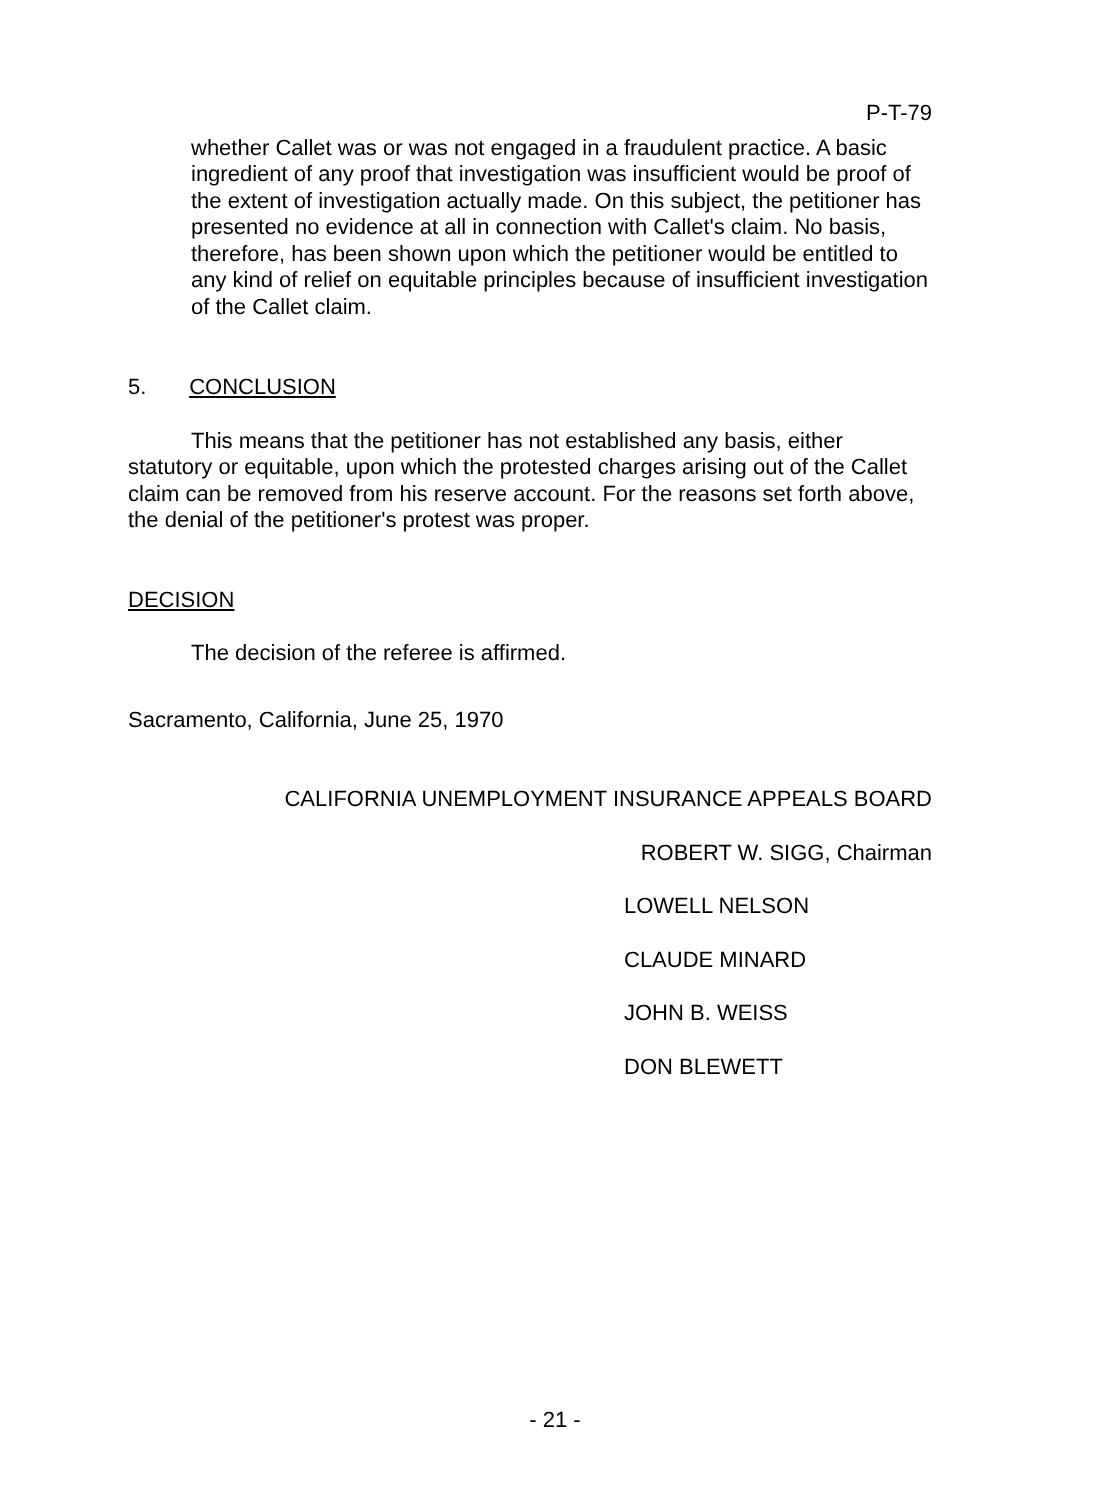P-T-79
whether Callet was or was not engaged in a fraudulent practice. A basic ingredient of any proof that investigation was insufficient would be proof of the extent of investigation actually made. On this subject, the petitioner has presented no evidence at all in connection with Callet's claim. No basis, therefore, has been shown upon which the petitioner would be entitled to any kind of relief on equitable principles because of insufficient investigation of the Callet claim.
5. CONCLUSION
This means that the petitioner has not established any basis, either statutory or equitable, upon which the protested charges arising out of the Callet claim can be removed from his reserve account. For the reasons set forth above, the denial of the petitioner's protest was proper.
DECISION
The decision of the referee is affirmed.
Sacramento, California, June 25, 1970
CALIFORNIA UNEMPLOYMENT INSURANCE APPEALS BOARD
ROBERT W. SIGG, Chairman
LOWELL NELSON
CLAUDE MINARD
JOHN B. WEISS
DON BLEWETT
- 21 -